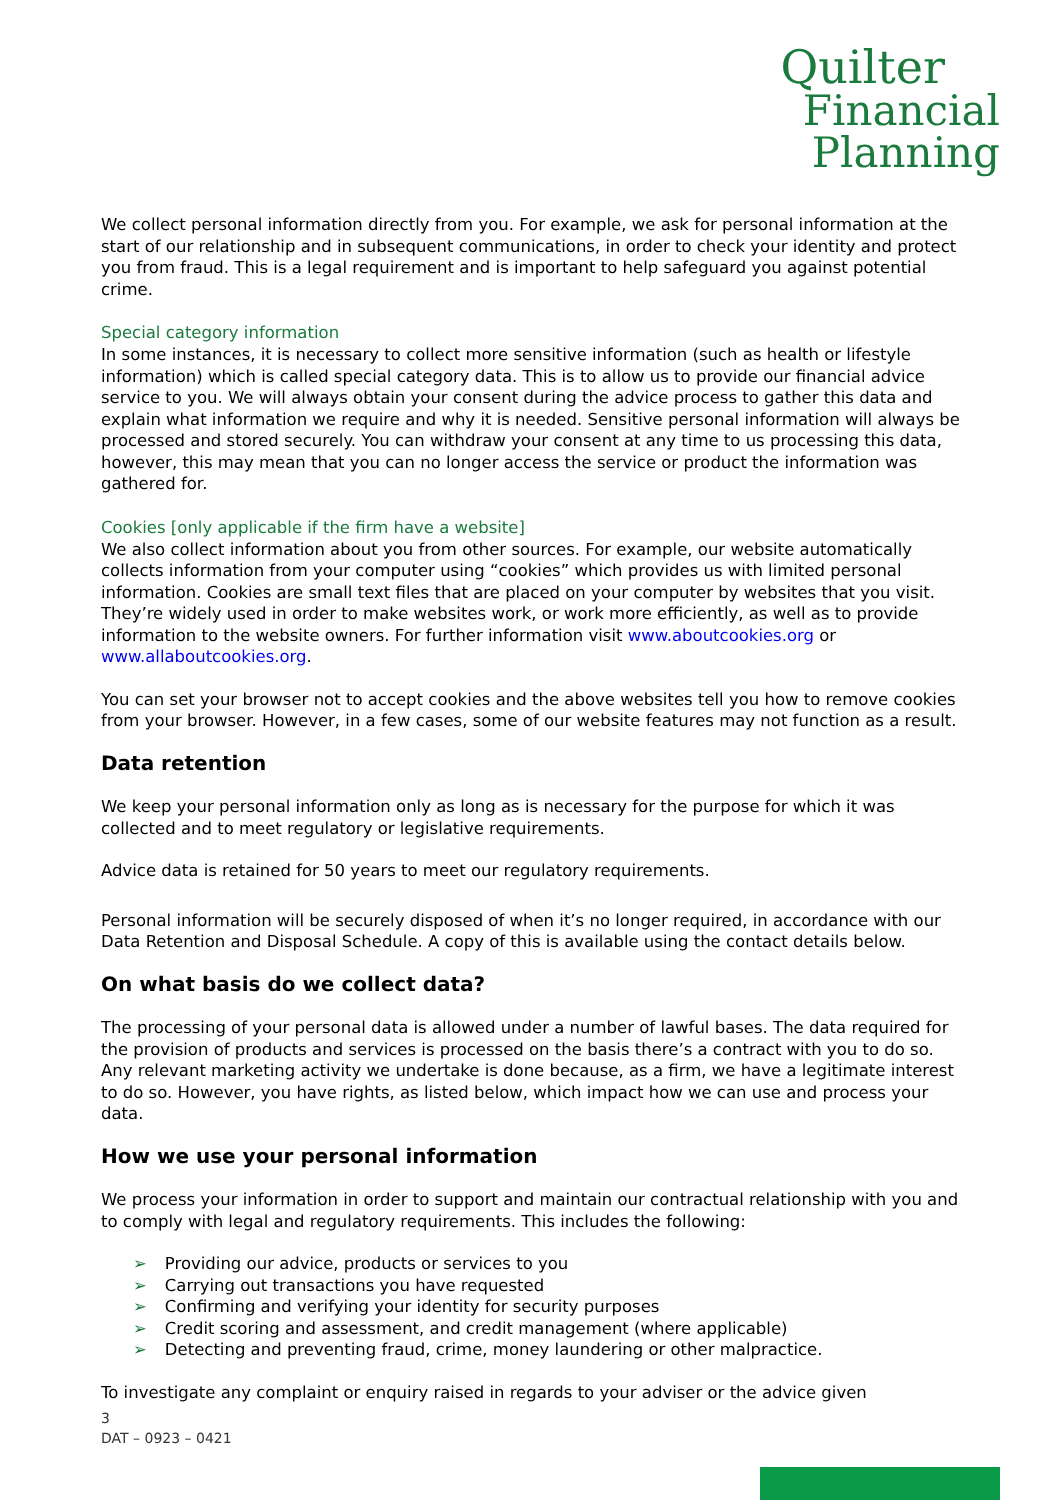Quilter
Financial
Planning
We collect personal information directly from you. For example, we ask for personal information at the start of our relationship and in subsequent communications, in order to check your identity and protect you from fraud. This is a legal requirement and is important to help safeguard you against potential crime.
Special category information
In some instances, it is necessary to collect more sensitive information (such as health or lifestyle information) which is called special category data. This is to allow us to provide our financial advice service to you. We will always obtain your consent during the advice process to gather this data and explain what information we require and why it is needed. Sensitive personal information will always be processed and stored securely. You can withdraw your consent at any time to us processing this data, however, this may mean that you can no longer access the service or product the information was gathered for.
Cookies [only applicable if the firm have a website]
We also collect information about you from other sources. For example, our website automatically collects information from your computer using “cookies” which provides us with limited personal information. Cookies are small text files that are placed on your computer by websites that you visit. They’re widely used in order to make websites work, or work more efficiently, as well as to provide information to the website owners. For further information visit www.aboutcookies.org or www.allaboutcookies.org.
You can set your browser not to accept cookies and the above websites tell you how to remove cookies from your browser. However, in a few cases, some of our website features may not function as a result.
Data retention
We keep your personal information only as long as is necessary for the purpose for which it was collected and to meet regulatory or legislative requirements.
Advice data is retained for 50 years to meet our regulatory requirements.
Personal information will be securely disposed of when it’s no longer required, in accordance with our Data Retention and Disposal Schedule. A copy of this is available using the contact details below.
On what basis do we collect data?
The processing of your personal data is allowed under a number of lawful bases. The data required for the provision of products and services is processed on the basis there’s a contract with you to do so. Any relevant marketing activity we undertake is done because, as a firm, we have a legitimate interest to do so. However, you have rights, as listed below, which impact how we can use and process your data.
How we use your personal information
We process your information in order to support and maintain our contractual relationship with you and to comply with legal and regulatory requirements. This includes the following:
➢ Providing our advice, products or services to you
➢ Carrying out transactions you have requested
➢ Confirming and verifying your identity for security purposes
➢ Credit scoring and assessment, and credit management (where applicable)
➢ Detecting and preventing fraud, crime, money laundering or other malpractice.
To investigate any complaint or enquiry raised in regards to your adviser or the advice given
3
DAT – 0923 – 0421